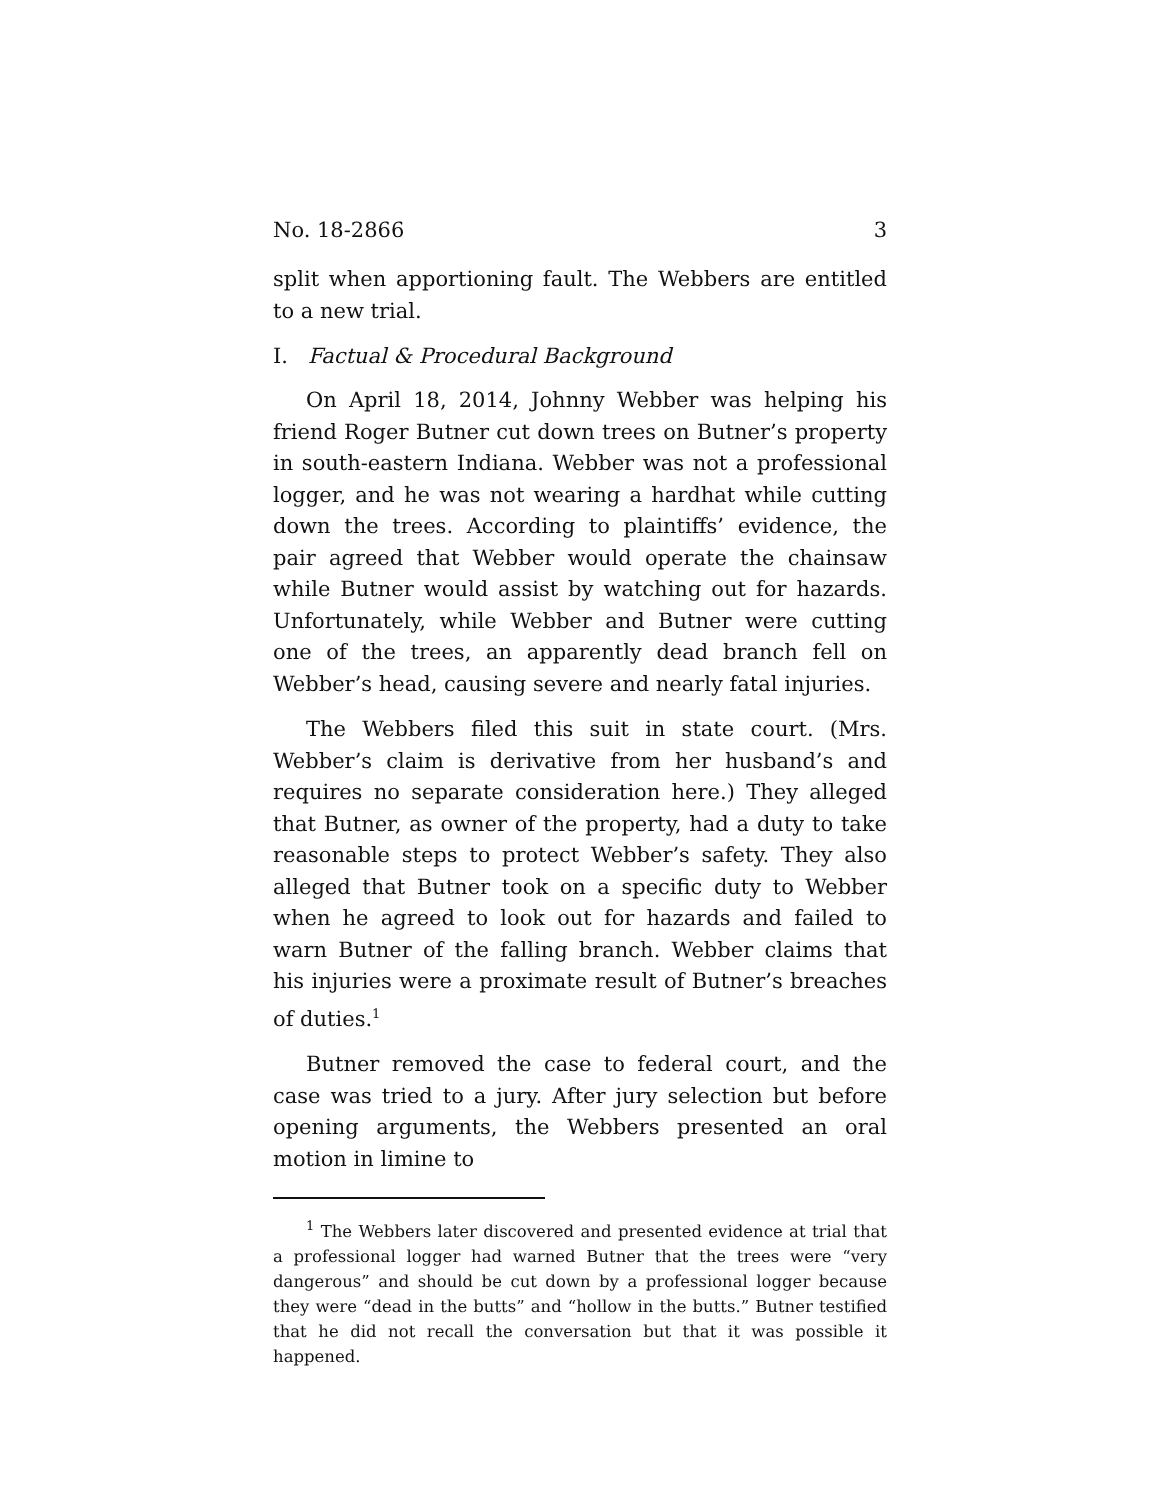No. 18-2866 3
split when apportioning fault. The Webbers are entitled to a new trial.
I. Factual & Procedural Background
On April 18, 2014, Johnny Webber was helping his friend Roger Butner cut down trees on Butner’s property in south-eastern Indiana. Webber was not a professional logger, and he was not wearing a hardhat while cutting down the trees. According to plaintiffs’ evidence, the pair agreed that Webber would operate the chainsaw while Butner would assist by watching out for hazards. Unfortunately, while Webber and Butner were cutting one of the trees, an apparently dead branch fell on Webber’s head, causing severe and nearly fatal injuries.
The Webbers filed this suit in state court. (Mrs. Webber’s claim is derivative from her husband’s and requires no separate consideration here.) They alleged that Butner, as owner of the property, had a duty to take reasonable steps to protect Webber’s safety. They also alleged that Butner took on a specific duty to Webber when he agreed to look out for hazards and failed to warn Butner of the falling branch. Webber claims that his injuries were a proximate result of Butner’s breaches of duties.<sup>1</sup>
Butner removed the case to federal court, and the case was tried to a jury. After jury selection but before opening arguments, the Webbers presented an oral motion in limine to
<sup>1</sup> The Webbers later discovered and presented evidence at trial that a professional logger had warned Butner that the trees were “very dangerous” and should be cut down by a professional logger because they were “dead in the butts” and “hollow in the butts.” Butner testified that he did not recall the conversation but that it was possible it happened.